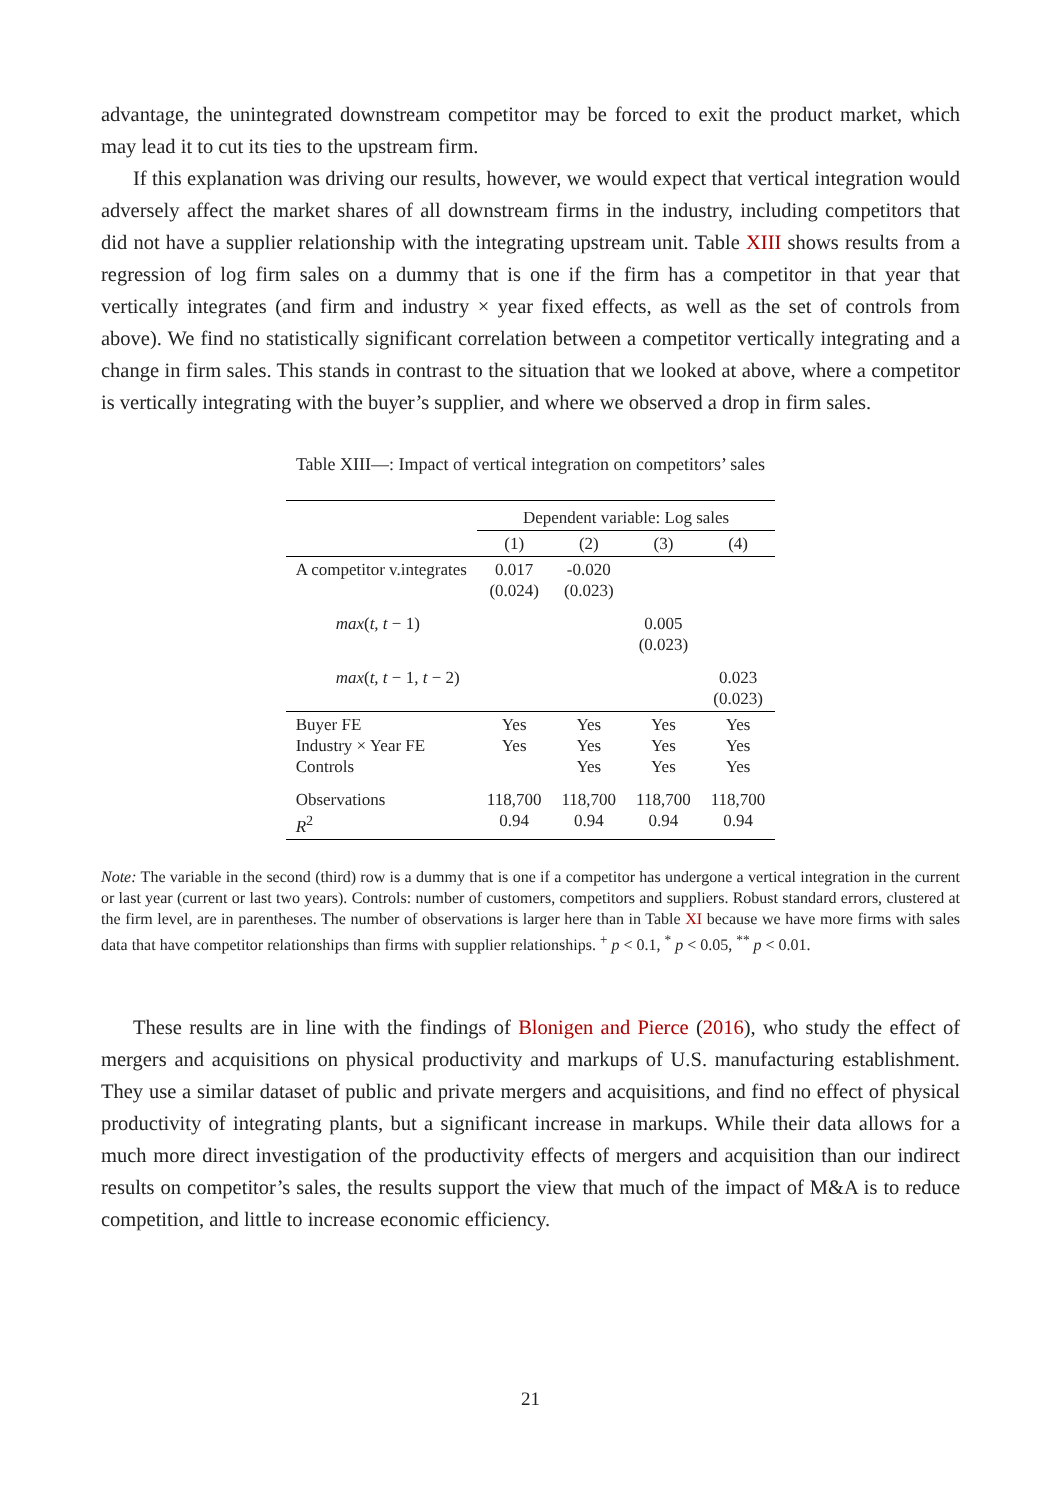advantage, the unintegrated downstream competitor may be forced to exit the product market, which may lead it to cut its ties to the upstream firm.
If this explanation was driving our results, however, we would expect that vertical integration would adversely affect the market shares of all downstream firms in the industry, including competitors that did not have a supplier relationship with the integrating upstream unit. Table XIII shows results from a regression of log firm sales on a dummy that is one if the firm has a competitor in that year that vertically integrates (and firm and industry × year fixed effects, as well as the set of controls from above). We find no statistically significant correlation between a competitor vertically integrating and a change in firm sales. This stands in contrast to the situation that we looked at above, where a competitor is vertically integrating with the buyer’s supplier, and where we observed a drop in firm sales.
Table XIII—: Impact of vertical integration on competitors’ sales
| | Dependent variable: Log sales | | | |
| --- | --- | --- | --- | --- |
| | (1) | (2) | (3) | (4) |
| A competitor v.integrates | 0.017 (0.024) | -0.020 (0.023) | | |
| max ( t, t − 1) | | | 0.005 (0.023) | |
| max ( t, t − 1 , t − 2) | | | | 0.023 (0.023) |
| Buyer FE Industry × Year FE Controls | Yes Yes | Yes Yes Yes | Yes Yes Yes | Yes Yes Yes |
| Observations R<sup>2</sup> | 118,700 0.94 | 118,700 0.94 | 118,700 0.94 | 118,700 0.94 |
Note: The variable in the second (third) row is a dummy that is one if a competitor has undergone a vertical integration in the current or last year (current or last two years). Controls: number of customers, competitors and suppliers. Robust standard errors, clustered at the firm level, are in parentheses. The number of observations is larger here than in Table XI because we have more firms with sales data that have competitor relationships than firms with supplier relationships. <sup>+</sup> p < 0.1, <sup>*</sup> p < 0.05, <sup>**</sup> p < 0.01.
These results are in line with the findings of Blonigen and Pierce (2016), who study the effect of mergers and acquisitions on physical productivity and markups of U.S. manufacturing establishment. They use a similar dataset of public and private mergers and acquisitions, and find no effect of physical productivity of integrating plants, but a significant increase in markups. While their data allows for a much more direct investigation of the productivity effects of mergers and acquisition than our indirect results on competitor’s sales, the results support the view that much of the impact of M&A is to reduce competition, and little to increase economic efficiency.
21